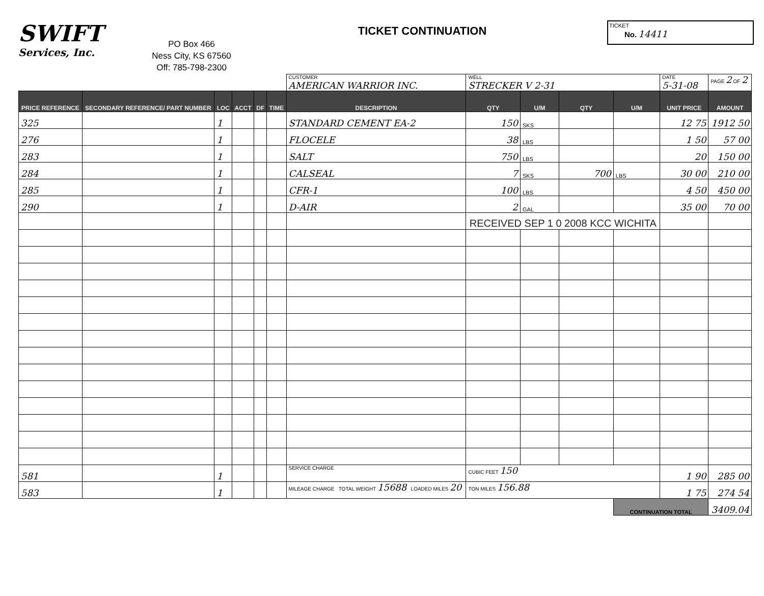SWIFT
Services, Inc.
PO Box 466
Ness City, KS 67560
Off: 785-798-2300
TICKET CONTINUATION
TICKET
No. 14411
| | | | | | | CUSTOMER AMERICAN WARRIOR INC. | WELL STRECKER V 2-31 | | | | DATE 5-31-08 | PAGE 2 OF 2 |
| PRICE REFERENCE | SECONDARY REFERENCE/ PART NUMBER | LOC | ACCT | DF | TIME | DESCRIPTION | QTY | U/M | QTY | U/M | UNIT PRICE | AMOUNT |
| 325 | | 1 | | | | STANDARD CEMENT EA-2 | 150 | SKS | | | 12 75 | 1912 50 |
| 276 | | 1 | | | | FLOCELE | 38 | LBS | | | 1 50 | 57 00 |
| 283 | | 1 | | | | SALT | 750 | LBS | | | 20 | 150 00 |
| 284 | | 1 | | | | CALSEAL | 7 | SKS | 700 | LBS | 30 00 | 210 00 |
| 285 | | 1 | | | | CFR-1 | 100 | LBS | | | 4 50 | 450 00 |
| 290 | | 1 | | | | D-AIR | 2 | GAL | | | 35 00 | 70 00 |
| | | | | | | | RECEIVED SEP 1 0 2008 KCC WICHITA | | | | | |
| 581 | | 1 | | | | SERVICE CHARGE | CUBIC FEET 150 | | | | 1 90 | 285 00 |
| 583 | | 1 | | | | MILEAGE CHARGE TOTAL WEIGHT 15688 LOADED MILES 20 | TON MILES 156.88 | | | | 1 75 | 274 54 |
| | | | | | | | | | | CONTINUATION TOTAL | | 3409.04 |